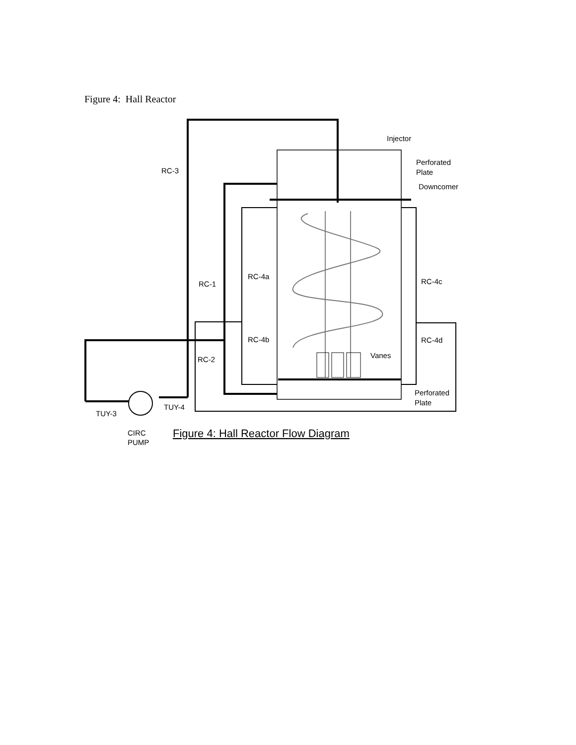Figure 4: Hall Reactor
Injector
Perforated
Plate
Downcomer
RC-3
RC-1
RC-4a
RC-4b
RC-2
RC-4c
RC-4d
Vanes
Perforated
Plate
TUY-3
TUY-4
CIRC
PUMP
Figure 4: Hall Reactor Flow Diagram